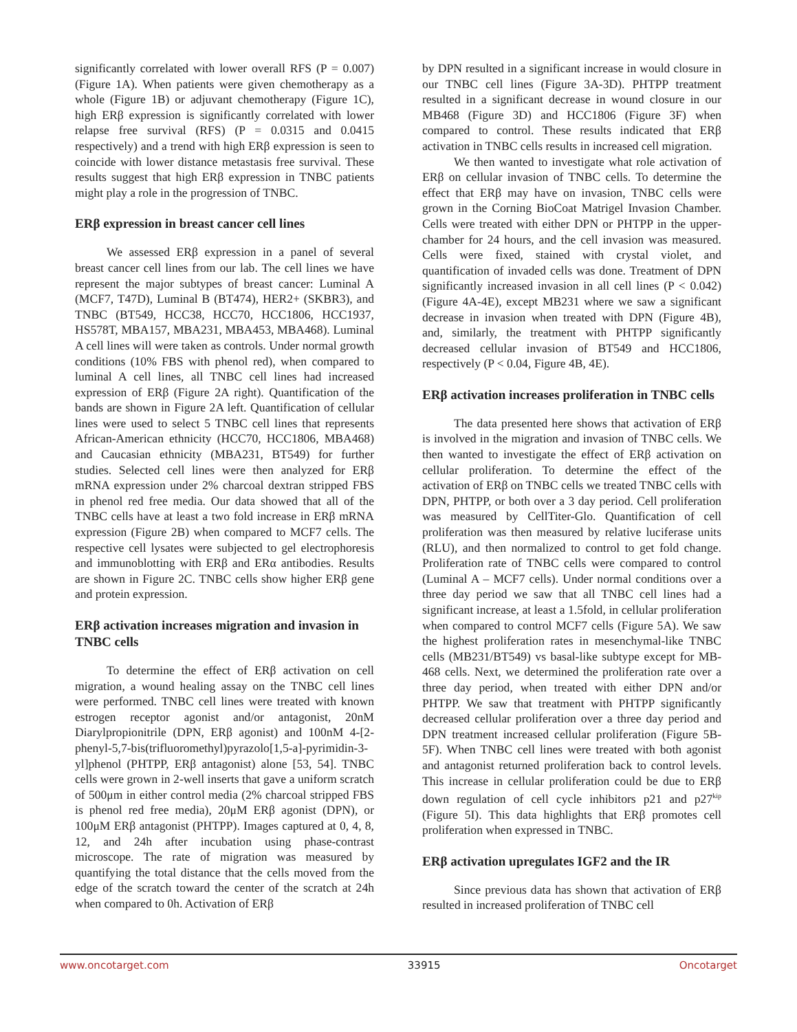significantly correlated with lower overall RFS (P = 0.007) (Figure 1A). When patients were given chemotherapy as a whole (Figure 1B) or adjuvant chemotherapy (Figure 1C), high ERβ expression is significantly correlated with lower relapse free survival (RFS) (P = 0.0315 and 0.0415 respectively) and a trend with high ERβ expression is seen to coincide with lower distance metastasis free survival. These results suggest that high ERβ expression in TNBC patients might play a role in the progression of TNBC.
ERβ expression in breast cancer cell lines
We assessed ERβ expression in a panel of several breast cancer cell lines from our lab. The cell lines we have represent the major subtypes of breast cancer: Luminal A (MCF7, T47D), Luminal B (BT474), HER2+ (SKBR3), and TNBC (BT549, HCC38, HCC70, HCC1806, HCC1937, HS578T, MBA157, MBA231, MBA453, MBA468). Luminal A cell lines will were taken as controls. Under normal growth conditions (10% FBS with phenol red), when compared to luminal A cell lines, all TNBC cell lines had increased expression of ERβ (Figure 2A right). Quantification of the bands are shown in Figure 2A left. Quantification of cellular lines were used to select 5 TNBC cell lines that represents African-American ethnicity (HCC70, HCC1806, MBA468) and Caucasian ethnicity (MBA231, BT549) for further studies. Selected cell lines were then analyzed for ERβ mRNA expression under 2% charcoal dextran stripped FBS in phenol red free media. Our data showed that all of the TNBC cells have at least a two fold increase in ERβ mRNA expression (Figure 2B) when compared to MCF7 cells. The respective cell lysates were subjected to gel electrophoresis and immunoblotting with ERβ and ERα antibodies. Results are shown in Figure 2C. TNBC cells show higher ERβ gene and protein expression.
ERβ activation increases migration and invasion in TNBC cells
To determine the effect of ERβ activation on cell migration, a wound healing assay on the TNBC cell lines were performed. TNBC cell lines were treated with known estrogen receptor agonist and/or antagonist, 20nM Diarylpropionitrile (DPN, ERβ agonist) and 100nM 4-[2-phenyl-5,7-bis(trifluoromethyl)pyrazolo[1,5-a]-pyrimidin-3-yl]phenol (PHTPP, ERβ antagonist) alone [53, 54]. TNBC cells were grown in 2-well inserts that gave a uniform scratch of 500μm in either control media (2% charcoal stripped FBS is phenol red free media), 20μM ERβ agonist (DPN), or 100μM ERβ antagonist (PHTPP). Images captured at 0, 4, 8, 12, and 24h after incubation using phase-contrast microscope. The rate of migration was measured by quantifying the total distance that the cells moved from the edge of the scratch toward the center of the scratch at 24h when compared to 0h. Activation of ERβ
by DPN resulted in a significant increase in would closure in our TNBC cell lines (Figure 3A-3D). PHTPP treatment resulted in a significant decrease in wound closure in our MB468 (Figure 3D) and HCC1806 (Figure 3F) when compared to control. These results indicated that ERβ activation in TNBC cells results in increased cell migration.
We then wanted to investigate what role activation of ERβ on cellular invasion of TNBC cells. To determine the effect that ERβ may have on invasion, TNBC cells were grown in the Corning BioCoat Matrigel Invasion Chamber. Cells were treated with either DPN or PHTPP in the upper-chamber for 24 hours, and the cell invasion was measured. Cells were fixed, stained with crystal violet, and quantification of invaded cells was done. Treatment of DPN significantly increased invasion in all cell lines (P < 0.042) (Figure 4A-4E), except MB231 where we saw a significant decrease in invasion when treated with DPN (Figure 4B), and, similarly, the treatment with PHTPP significantly decreased cellular invasion of BT549 and HCC1806, respectively (P < 0.04, Figure 4B, 4E).
ERβ activation increases proliferation in TNBC cells
The data presented here shows that activation of ERβ is involved in the migration and invasion of TNBC cells. We then wanted to investigate the effect of ERβ activation on cellular proliferation. To determine the effect of the activation of ERβ on TNBC cells we treated TNBC cells with DPN, PHTPP, or both over a 3 day period. Cell proliferation was measured by CellTiter-Glo. Quantification of cell proliferation was then measured by relative luciferase units (RLU), and then normalized to control to get fold change. Proliferation rate of TNBC cells were compared to control (Luminal A – MCF7 cells). Under normal conditions over a three day period we saw that all TNBC cell lines had a significant increase, at least a 1.5fold, in cellular proliferation when compared to control MCF7 cells (Figure 5A). We saw the highest proliferation rates in mesenchymal-like TNBC cells (MB231/BT549) vs basal-like subtype except for MB-468 cells. Next, we determined the proliferation rate over a three day period, when treated with either DPN and/or PHTPP. We saw that treatment with PHTPP significantly decreased cellular proliferation over a three day period and DPN treatment increased cellular proliferation (Figure 5B-5F). When TNBC cell lines were treated with both agonist and antagonist returned proliferation back to control levels. This increase in cellular proliferation could be due to ERβ down regulation of cell cycle inhibitors p21 and p27<sup>kip</sup> (Figure 5I). This data highlights that ERβ promotes cell proliferation when expressed in TNBC.
ERβ activation upregulates IGF2 and the IR
Since previous data has shown that activation of ERβ resulted in increased proliferation of TNBC cell
www.oncotarget.com 33915 Oncotarget